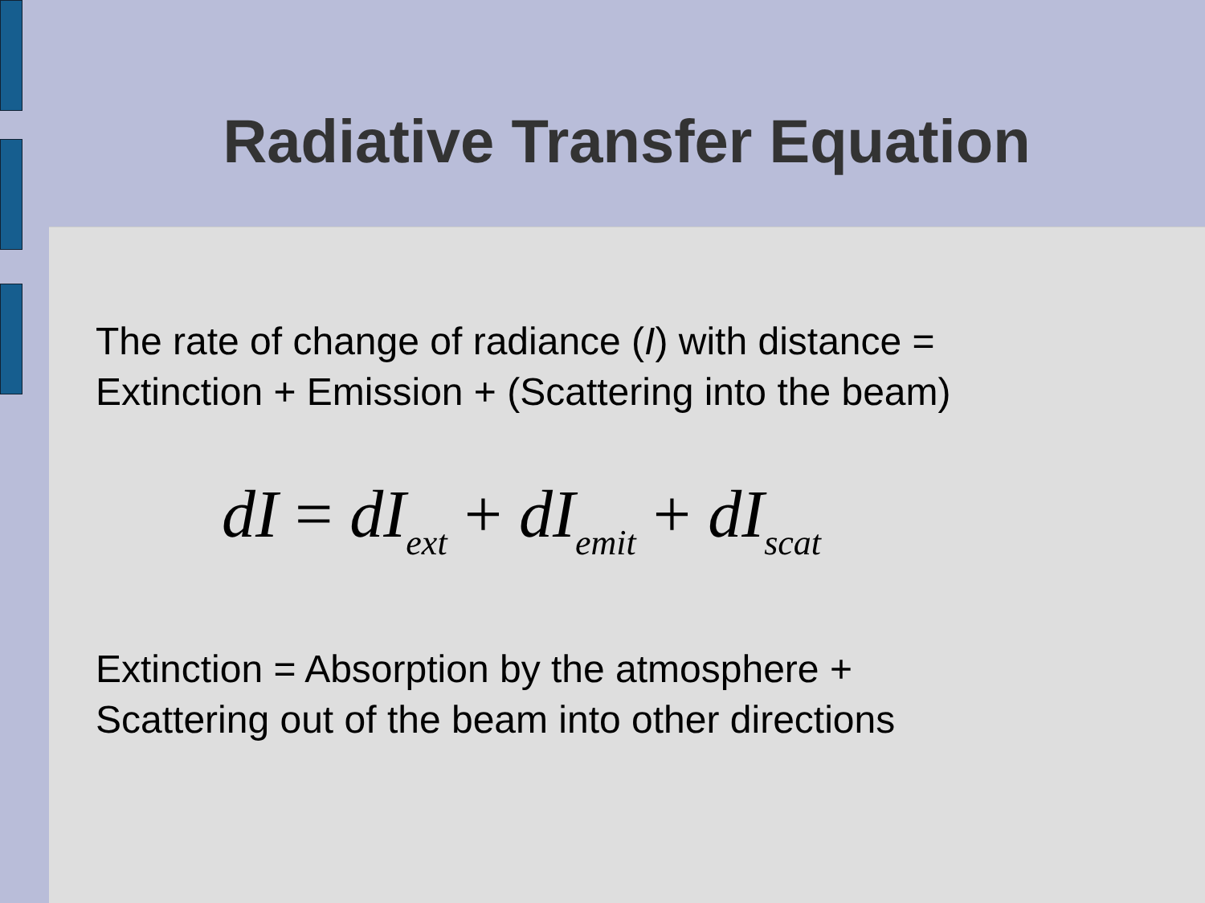Radiative Transfer Equation
The rate of change of radiance (I) with distance =
Extinction + Emission + (Scattering into the beam)
dI = dI<sub>ext</sub> + dI<sub>emit</sub> + dI<sub>scat</sub>
Extinction = Absorption by the atmosphere +
Scattering out of the beam into other directions